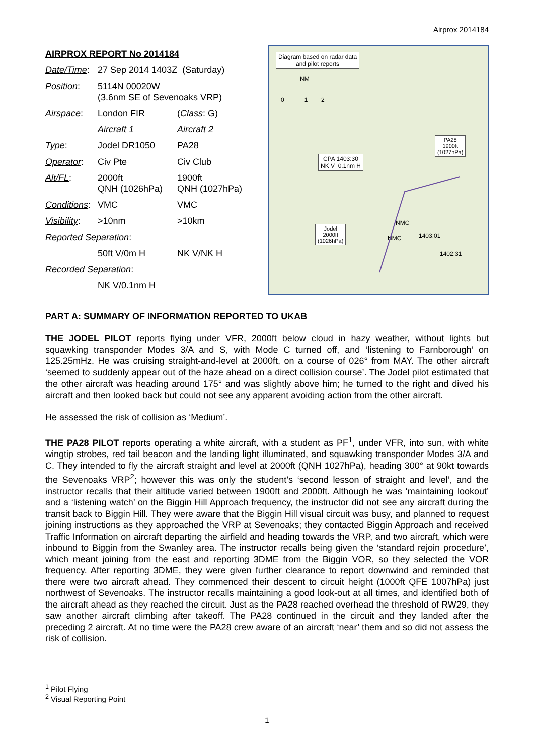Airprox 2014184
AIRPROX REPORT No 2014184
| Date/Time : | 27 Sep 2014 1403Z (Saturday) | |
| Position : | 5114N 00020W (3.6nm SE of Sevenoaks VRP) | |
| Airspace : | London FIR | ( Class : G) |
| | Aircraft 1 | Aircraft 2 |
| Type : | Jodel DR1050 | PA28 |
| Operator : | Civ Pte | Civ Club |
| Alt/FL : | 2000ft QNH (1026hPa) | 1900ft QNH (1027hPa) |
| Conditions : | VMC | VMC |
| Visibility : | >10nm | >10km |
| Reported Separation : | | |
| | 50ft V/0m H | NK V/NK H |
| Recorded Separation : | | |
| | NK V/0.1nm H | |
Diagram based on radar data
and pilot reports
NM
0 1 2
PA28
1900ft
(1027hPa)
CPA 1403:30
NK V 0.1nm H
Jodel
2000ft
(1026hPa)
NMC
NMC 1403:01
1402:31
PART A: SUMMARY OF INFORMATION REPORTED TO UKAB
THE JODEL PILOT reports flying under VFR, 2000ft below cloud in hazy weather, without lights but squawking transponder Modes 3/A and S, with Mode C turned off, and ‘listening to Farnborough’ on 125.25mHz. He was cruising straight-and-level at 2000ft, on a course of 026° from MAY. The other aircraft ‘seemed to suddenly appear out of the haze ahead on a direct collision course’. The Jodel pilot estimated that the other aircraft was heading around 175° and was slightly above him; he turned to the right and dived his aircraft and then looked back but could not see any apparent avoiding action from the other aircraft.
He assessed the risk of collision as ‘Medium’.
THE PA28 PILOT reports operating a white aircraft, with a student as PF<sup>1</sup>, under VFR, into sun, with white wingtip strobes, red tail beacon and the landing light illuminated, and squawking transponder Modes 3/A and C. They intended to fly the aircraft straight and level at 2000ft (QNH 1027hPa), heading 300° at 90kt towards the Sevenoaks VRP<sup>2</sup>; however this was only the student’s ‘second lesson of straight and level’, and the instructor recalls that their altitude varied between 1900ft and 2000ft. Although he was ‘maintaining lookout’ and a ‘listening watch’ on the Biggin Hill Approach frequency, the instructor did not see any aircraft during the transit back to Biggin Hill. They were aware that the Biggin Hill visual circuit was busy, and planned to request joining instructions as they approached the VRP at Sevenoaks; they contacted Biggin Approach and received Traffic Information on aircraft departing the airfield and heading towards the VRP, and two aircraft, which were inbound to Biggin from the Swanley area. The instructor recalls being given the ‘standard rejoin procedure’, which meant joining from the east and reporting 3DME from the Biggin VOR, so they selected the VOR frequency. After reporting 3DME, they were given further clearance to report downwind and reminded that there were two aircraft ahead. They commenced their descent to circuit height (1000ft QFE 1007hPa) just northwest of Sevenoaks. The instructor recalls maintaining a good look-out at all times, and identified both of the aircraft ahead as they reached the circuit. Just as the PA28 reached overhead the threshold of RW29, they saw another aircraft climbing after takeoff. The PA28 continued in the circuit and they landed after the preceding 2 aircraft. At no time were the PA28 crew aware of an aircraft ‘near’ them and so did not assess the risk of collision.
<sup>1</sup> Pilot Flying
<sup>2</sup> Visual Reporting Point
1